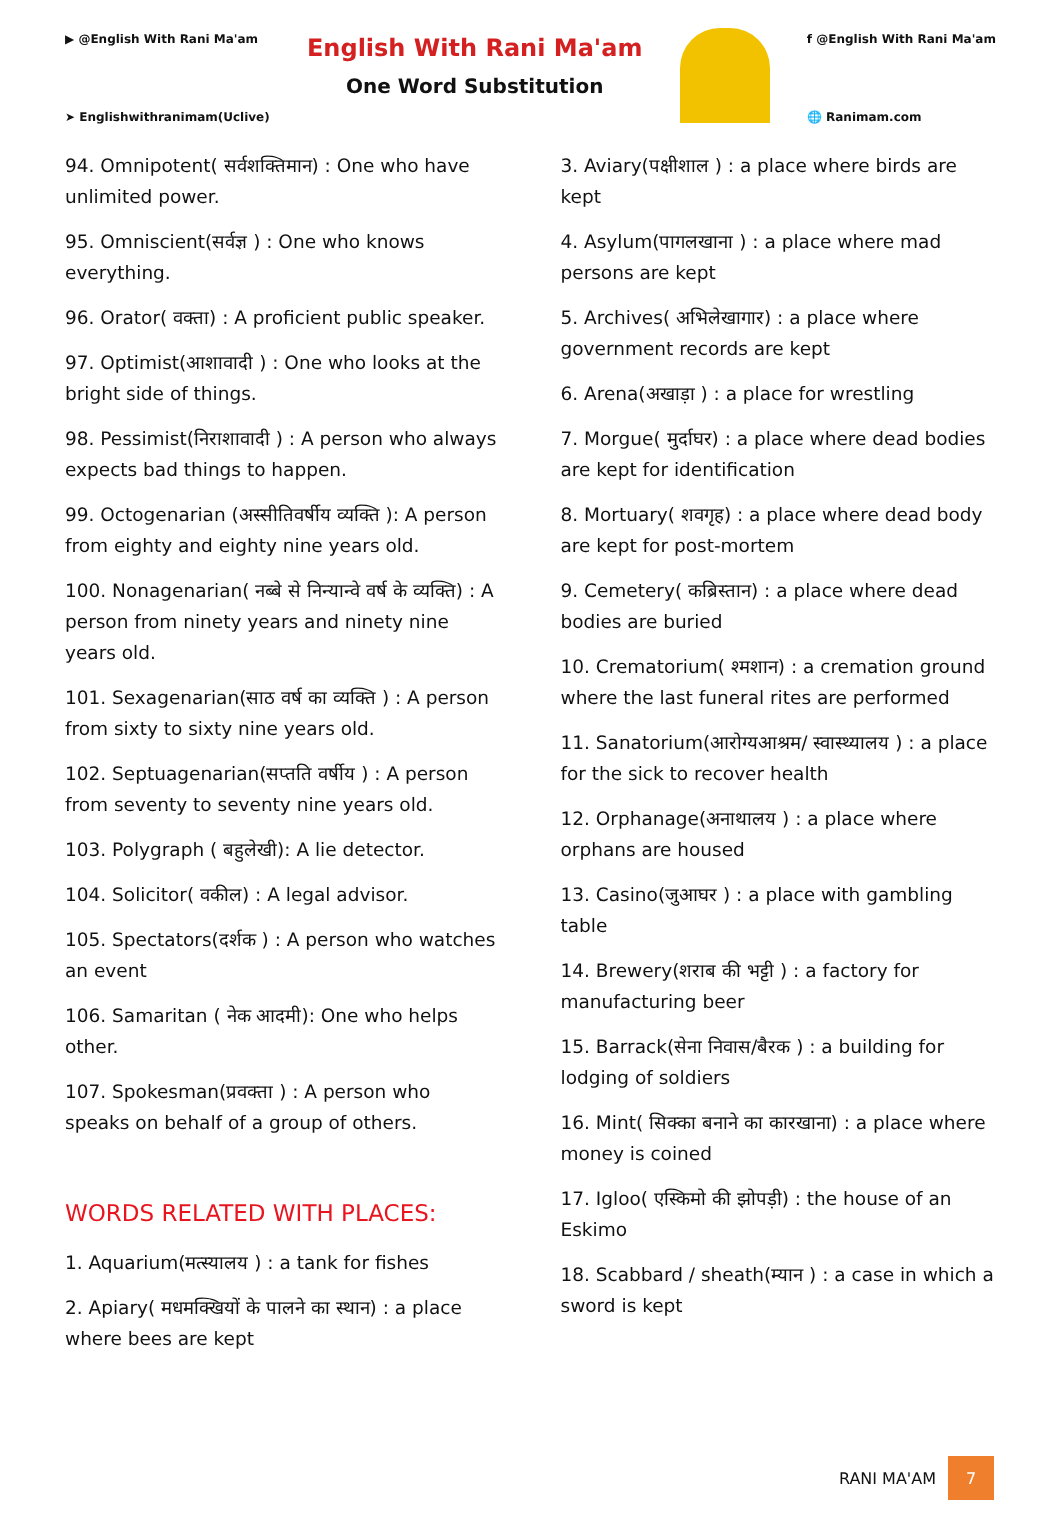▶ @English With Rani Ma'am
➤ Englishwithranimam(Uclive)
English With Rani Ma'am
One Word Substitution
f @English With Rani Ma'am
🌐 Ranimam.com
94. Omnipotent( सर्वशक्तिमान) : One who have unlimited power.
95. Omniscient(सर्वज्ञ ) : One who knows everything.
96. Orator( वक्ता) : A proficient public speaker.
97. Optimist(आशावादी ) : One who looks at the bright side of things.
98. Pessimist(निराशावादी ) : A person who always expects bad things to happen.
99. Octogenarian (अस्सीतिवर्षीय व्यक्ति ): A person from eighty and eighty nine years old.
100. Nonagenarian( नब्बे से निन्यान्वे वर्ष के व्यक्ति) : A person from ninety years and ninety nine years old.
101. Sexagenarian(साठ वर्ष का व्यक्ति ) : A person from sixty to sixty nine years old.
102. Septuagenarian(सप्तति वर्षीय ) : A person from seventy to seventy nine years old.
103. Polygraph ( बहुलेखी): A lie detector.
104. Solicitor( वकील) : A legal advisor.
105. Spectators(दर्शक ) : A person who watches an event
106. Samaritan ( नेक आदमी): One who helps other.
107. Spokesman(प्रवक्ता ) : A person who speaks on behalf of a group of others.
WORDS RELATED WITH PLACES:
1. Aquarium(मत्स्यालय ) : a tank for fishes
2. Apiary( मधमक्खियों के पालने का स्थान) : a place where bees are kept
3. Aviary(पक्षीशाल ) : a place where birds are kept
4. Asylum(पागलखाना ) : a place where mad persons are kept
5. Archives( अभिलेखागार) : a place where government records are kept
6. Arena(अखाड़ा ) : a place for wrestling
7. Morgue( मुर्दाघर) : a place where dead bodies are kept for identification
8. Mortuary( शवगृह) : a place where dead body are kept for post-mortem
9. Cemetery( कब्रिस्तान) : a place where dead bodies are buried
10. Crematorium( श्मशान) : a cremation ground where the last funeral rites are performed
11. Sanatorium(आरोग्यआश्रम/ स्वास्थ्यालय ) : a place for the sick to recover health
12. Orphanage(अनाथालय ) : a place where orphans are housed
13. Casino(जुआघर ) : a place with gambling table
14. Brewery(शराब की भट्टी ) : a factory for manufacturing beer
15. Barrack(सेना निवास/बैरक ) : a building for lodging of soldiers
16. Mint( सिक्का बनाने का कारखाना) : a place where money is coined
17. Igloo( एस्किमो की झोपड़ी) : the house of an Eskimo
18. Scabbard / sheath(म्यान ) : a case in which a sword is kept
RANI MA'AM
7